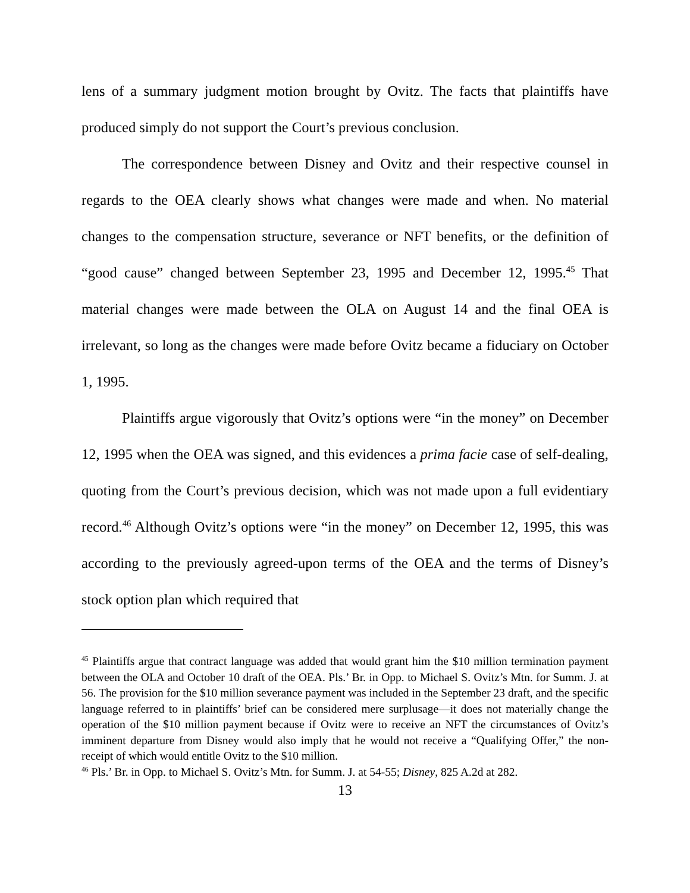lens of a summary judgment motion brought by Ovitz. The facts that plaintiffs have produced simply do not support the Court’s previous conclusion.
The correspondence between Disney and Ovitz and their respective counsel in regards to the OEA clearly shows what changes were made and when. No material changes to the compensation structure, severance or NFT benefits, or the definition of “good cause” changed between September 23, 1995 and December 12, 1995.<sup>45</sup> That material changes were made between the OLA on August 14 and the final OEA is irrelevant, so long as the changes were made before Ovitz became a fiduciary on October 1, 1995.
Plaintiffs argue vigorously that Ovitz’s options were “in the money” on December 12, 1995 when the OEA was signed, and this evidences a prima facie case of self-dealing, quoting from the Court’s previous decision, which was not made upon a full evidentiary record.<sup>46</sup> Although Ovitz’s options were “in the money” on December 12, 1995, this was according to the previously agreed-upon terms of the OEA and the terms of Disney’s stock option plan which required that
<sup>45</sup> Plaintiffs argue that contract language was added that would grant him the $10 million termination payment between the OLA and October 10 draft of the OEA. Pls.’ Br. in Opp. to Michael S. Ovitz’s Mtn. for Summ. J. at 56. The provision for the $10 million severance payment was included in the September 23 draft, and the specific language referred to in plaintiffs’ brief can be considered mere surplusage—it does not materially change the operation of the $10 million payment because if Ovitz were to receive an NFT the circumstances of Ovitz’s imminent departure from Disney would also imply that he would not receive a “Qualifying Offer,” the non-receipt of which would entitle Ovitz to the $10 million.
<sup>46</sup> Pls.’ Br. in Opp. to Michael S. Ovitz’s Mtn. for Summ. J. at 54-55; Disney, 825 A.2d at 282.
13